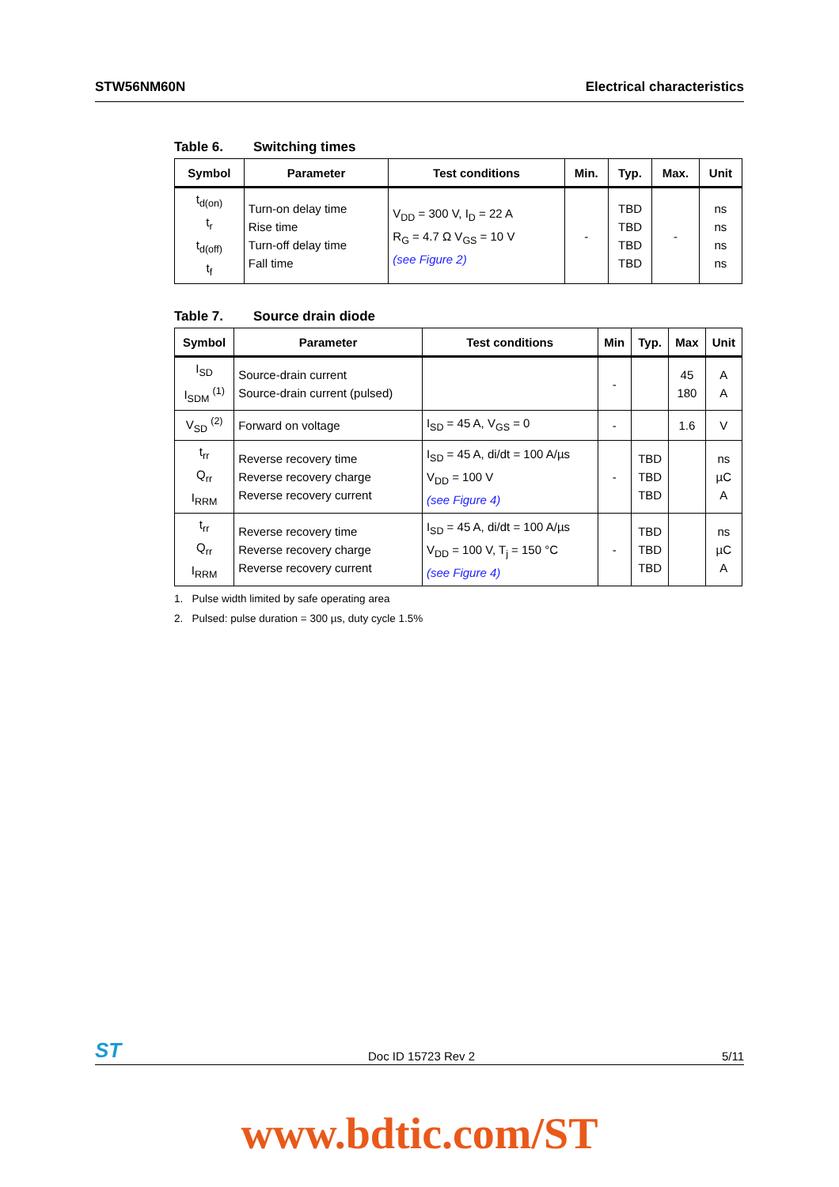STW56NM60N Electrical characteristics
Table 6. Switching times
| Symbol | Parameter | Test conditions | Min. | Typ. | Max. | Unit |
| --- | --- | --- | --- | --- | --- | --- |
| t<sub>d(on)</sub> t<sub>r</sub> t<sub>d(off)</sub> t<sub>f</sub> | Turn-on delay time Rise time Turn-off delay time Fall time | V<sub>DD</sub> = 300 V, I<sub>D</sub> = 22 A R<sub>G</sub> = 4.7 Ω V<sub>GS</sub> = 10 V (see Figure 2) | - | TBD TBD TBD TBD | - | ns ns ns ns |
Table 7. Source drain diode
| Symbol | Parameter | Test conditions | Min | Typ. | Max | Unit |
| --- | --- | --- | --- | --- | --- | --- |
| I<sub>SD</sub> I<sub>SDM</sub> <sup>(1)</sup> | Source-drain current Source-drain current (pulsed) | | - | | 45 180 | A A |
| V<sub>SD</sub> <sup>(2)</sup> | Forward on voltage | I<sub>SD</sub> = 45 A, V<sub>GS</sub> = 0 | - | | 1.6 | V |
| t<sub>rr</sub> Q<sub>rr</sub> I<sub>RRM</sub> | Reverse recovery time Reverse recovery charge Reverse recovery current | I<sub>SD</sub> = 45 A, di/dt = 100 A/µs V<sub>DD</sub> = 100 V (see Figure 4) | - | TBD TBD TBD | | ns µC A |
| t<sub>rr</sub> Q<sub>rr</sub> I<sub>RRM</sub> | Reverse recovery time Reverse recovery charge Reverse recovery current | I<sub>SD</sub> = 45 A, di/dt = 100 A/µs V<sub>DD</sub> = 100 V, T<sub>j</sub> = 150 °C (see Figure 4) | - | TBD TBD TBD | | ns µC A |
1. Pulse width limited by safe operating area
2. Pulsed: pulse duration = 300 µs, duty cycle 1.5%
ST Doc ID 15723 Rev 2 5/11
www.bdtic.com/ST